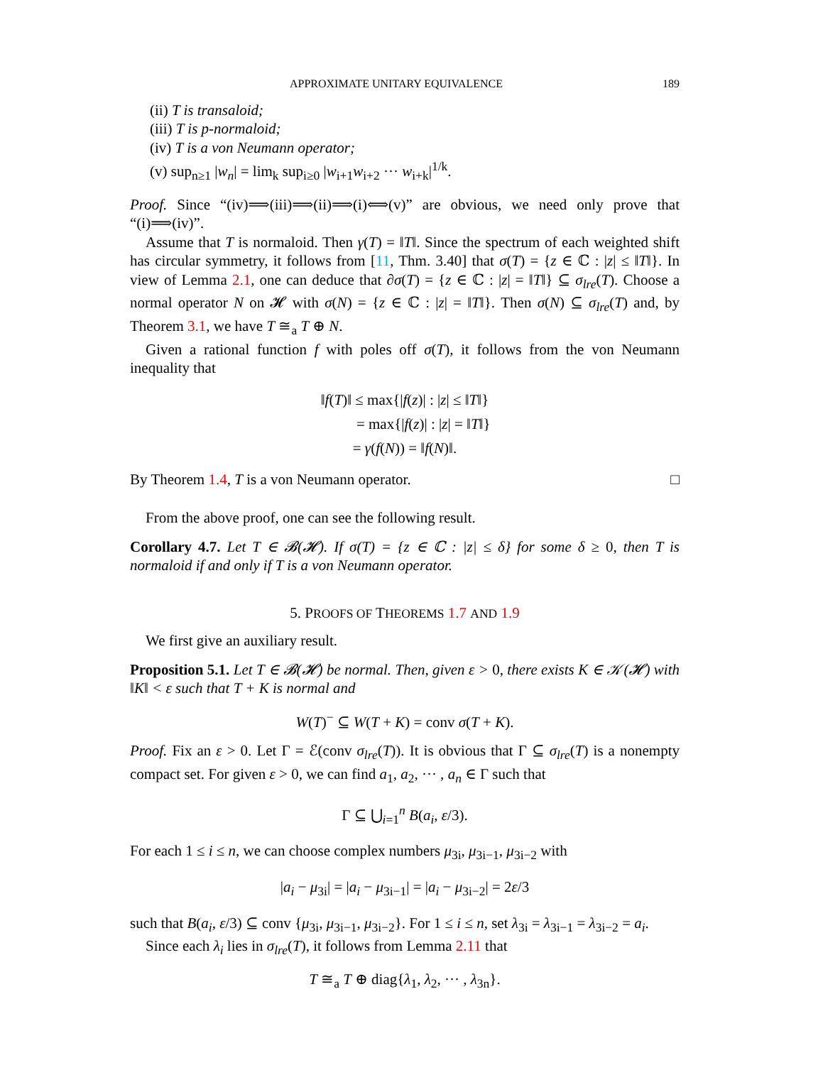APPROXIMATE UNITARY EQUIVALENCE 189
(ii) T is transaloid;
(iii) T is p-normaloid;
(iv) T is a von Neumann operator;
(v) sup<sub>n≥1</sub> |w<sub>n</sub>| = lim<sub>k</sub> sup<sub>i≥0</sub> |w<sub>i+1</sub>w<sub>i+2</sub> ··· w<sub>i+k</sub>|<sup>1/k</sup>.
Proof. Since “(iv)⟹(iii)⟹(ii)⟹(i)⟺(v)” are obvious, we need only prove that “(i)⟹(iv)”.
Assume that T is normaloid. Then γ(T) = ‖T‖. Since the spectrum of each weighted shift has circular symmetry, it follows from [11, Thm. 3.40] that σ(T) = {z ∈ ℂ : |z| ≤ ‖T‖}. In view of Lemma 2.1, one can deduce that ∂σ(T) = {z ∈ ℂ : |z| = ‖T‖} ⊆ σ<sub>lre</sub>(T). Choose a normal operator N on 𝓗 with σ(N) = {z ∈ ℂ : |z| = ‖T‖}. Then σ(N) ⊆ σ<sub>lre</sub>(T) and, by Theorem 3.1, we have T ≅<sub>a</sub> T ⊕ N.
Given a rational function f with poles off σ(T), it follows from the von Neumann inequality that
‖f(T)‖ ≤ max{|f(z)| : |z| ≤ ‖T‖}
= max{|f(z)| : |z| = ‖T‖}
= γ(f(N)) = ‖f(N)‖.
By Theorem 1.4, T is a von Neumann operator. □
From the above proof, one can see the following result.
Corollary 4.7. Let T ∈ 𝓑(𝓗). If σ(T) = {z ∈ ℂ : |z| ≤ δ} for some δ ≥ 0, then T is normaloid if and only if T is a von Neumann operator.
5. PROOFS OF THEOREMS 1.7 AND 1.9
We first give an auxiliary result.
Proposition 5.1. Let T ∈ 𝓑(𝓗) be normal. Then, given ε > 0, there exists K ∈ 𝒦(𝓗) with ‖K‖ < ε such that T + K is normal and
W(T)<sup>−</sup> ⊆ W(T + K) = conv σ(T + K).
Proof. Fix an ε > 0. Let Γ = ℰ(conv σ<sub>lre</sub>(T)). It is obvious that Γ ⊆ σ<sub>lre</sub>(T) is a nonempty compact set. For given ε > 0, we can find a<sub>1</sub>, a<sub>2</sub>, ··· , a<sub>n</sub> ∈ Γ such that
Γ ⊆ ⋃<sub>i=1</sub><sup>n</sup> B(a<sub>i</sub>, ε/3).
For each 1 ≤ i ≤ n, we can choose complex numbers μ<sub>3i</sub>, μ<sub>3i−1</sub>, μ<sub>3i−2</sub> with
|a<sub>i</sub> − μ<sub>3i</sub>| = |a<sub>i</sub> − μ<sub>3i−1</sub>| = |a<sub>i</sub> − μ<sub>3i−2</sub>| = 2ε/3
such that B(a<sub>i</sub>, ε/3) ⊆ conv {μ<sub>3i</sub>, μ<sub>3i−1</sub>, μ<sub>3i−2</sub>}. For 1 ≤ i ≤ n, set λ<sub>3i</sub> = λ<sub>3i−1</sub> = λ<sub>3i−2</sub> = a<sub>i</sub>.
Since each λ<sub>i</sub> lies in σ<sub>lre</sub>(T), it follows from Lemma 2.11 that
T ≅<sub>a</sub> T ⊕ diag{λ<sub>1</sub>, λ<sub>2</sub>, ··· , λ<sub>3n</sub>}.